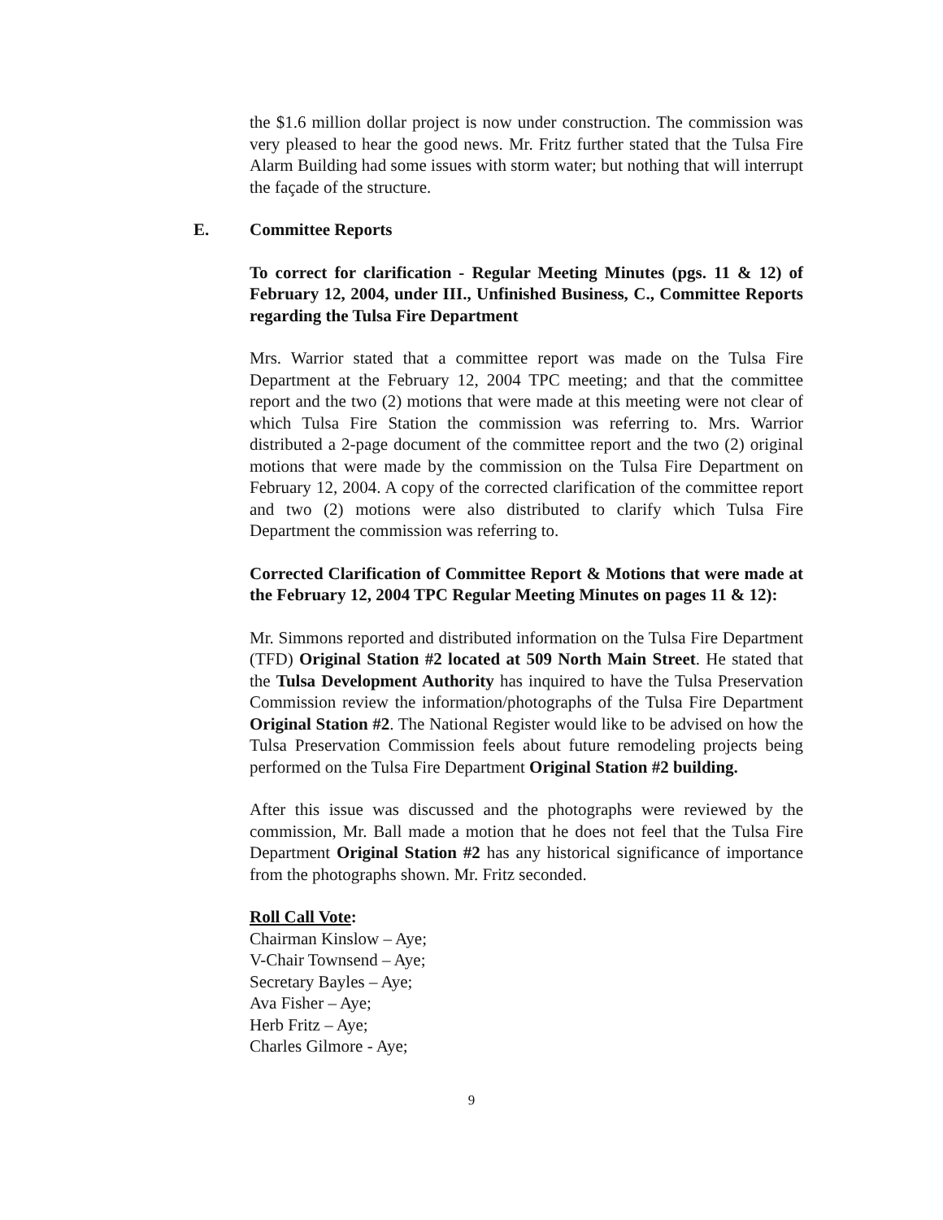the $1.6 million dollar project is now under construction. The commission was very pleased to hear the good news. Mr. Fritz further stated that the Tulsa Fire Alarm Building had some issues with storm water; but nothing that will interrupt the façade of the structure.
E. Committee Reports
To correct for clarification - Regular Meeting Minutes (pgs. 11 & 12) of February 12, 2004, under III., Unfinished Business, C., Committee Reports regarding the Tulsa Fire Department
Mrs. Warrior stated that a committee report was made on the Tulsa Fire Department at the February 12, 2004 TPC meeting; and that the committee report and the two (2) motions that were made at this meeting were not clear of which Tulsa Fire Station the commission was referring to. Mrs. Warrior distributed a 2-page document of the committee report and the two (2) original motions that were made by the commission on the Tulsa Fire Department on February 12, 2004. A copy of the corrected clarification of the committee report and two (2) motions were also distributed to clarify which Tulsa Fire Department the commission was referring to.
Corrected Clarification of Committee Report & Motions that were made at the February 12, 2004 TPC Regular Meeting Minutes on pages 11 & 12):
Mr. Simmons reported and distributed information on the Tulsa Fire Department (TFD) Original Station #2 located at 509 North Main Street. He stated that the Tulsa Development Authority has inquired to have the Tulsa Preservation Commission review the information/photographs of the Tulsa Fire Department Original Station #2. The National Register would like to be advised on how the Tulsa Preservation Commission feels about future remodeling projects being performed on the Tulsa Fire Department Original Station #2 building.
After this issue was discussed and the photographs were reviewed by the commission, Mr. Ball made a motion that he does not feel that the Tulsa Fire Department Original Station #2 has any historical significance of importance from the photographs shown. Mr. Fritz seconded.
Roll Call Vote:
Chairman Kinslow – Aye;
V-Chair Townsend – Aye;
Secretary Bayles – Aye;
Ava Fisher – Aye;
Herb Fritz – Aye;
Charles Gilmore - Aye;
9